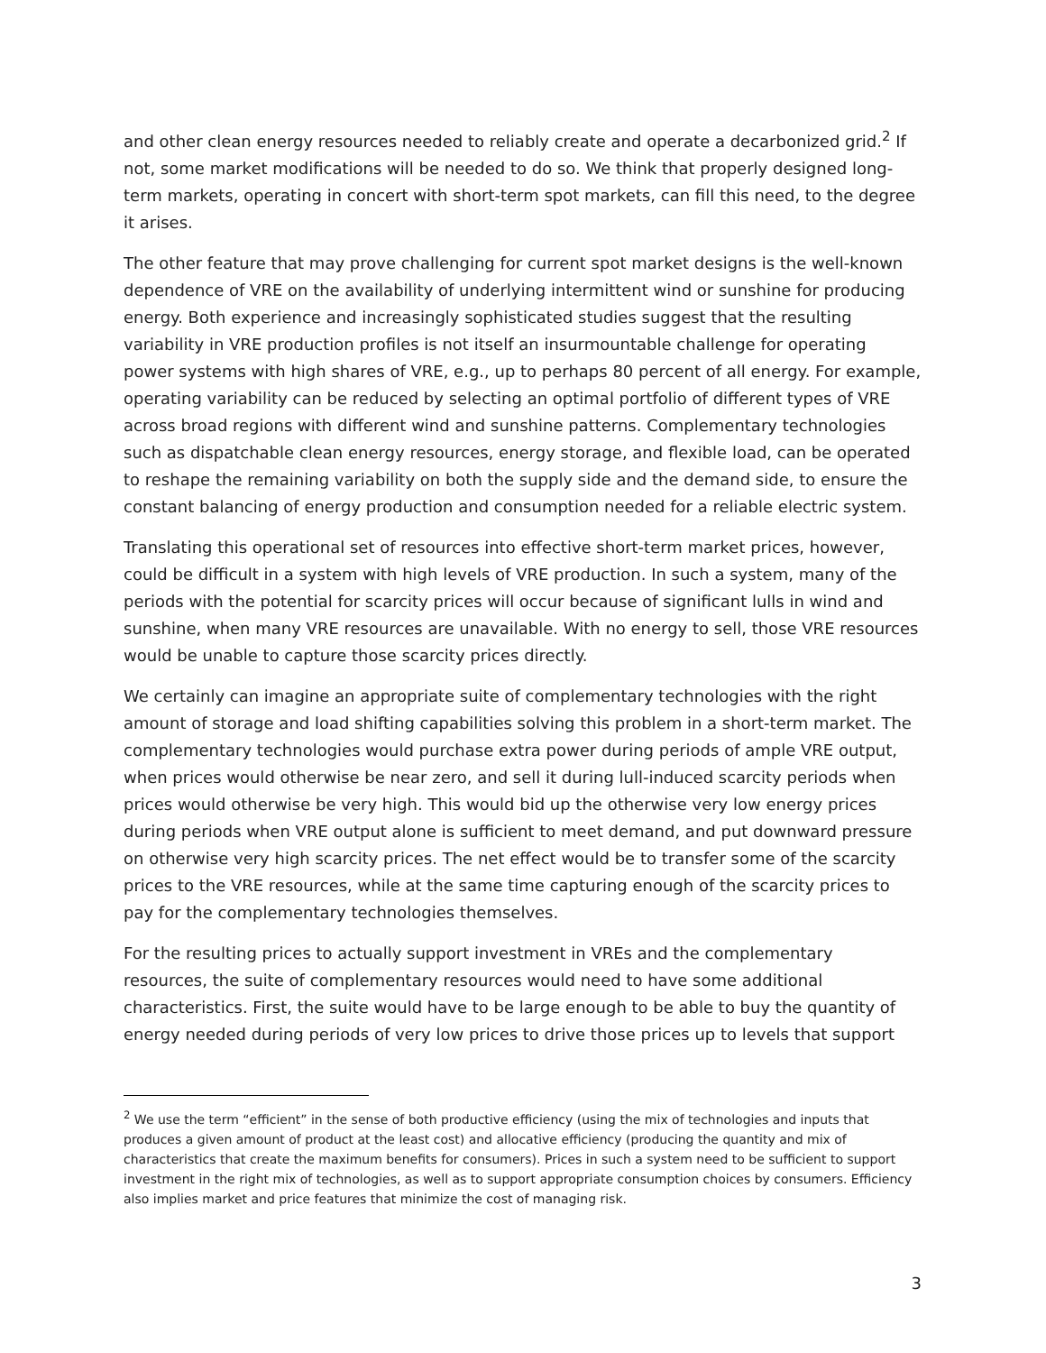and other clean energy resources needed to reliably create and operate a decarbonized grid.<sup>2</sup> If not, some market modifications will be needed to do so. We think that properly designed long-term markets, operating in concert with short-term spot markets, can fill this need, to the degree it arises.
The other feature that may prove challenging for current spot market designs is the well-known dependence of VRE on the availability of underlying intermittent wind or sunshine for producing energy. Both experience and increasingly sophisticated studies suggest that the resulting variability in VRE production profiles is not itself an insurmountable challenge for operating power systems with high shares of VRE, e.g., up to perhaps 80 percent of all energy. For example, operating variability can be reduced by selecting an optimal portfolio of different types of VRE across broad regions with different wind and sunshine patterns. Complementary technologies such as dispatchable clean energy resources, energy storage, and flexible load, can be operated to reshape the remaining variability on both the supply side and the demand side, to ensure the constant balancing of energy production and consumption needed for a reliable electric system.
Translating this operational set of resources into effective short-term market prices, however, could be difficult in a system with high levels of VRE production. In such a system, many of the periods with the potential for scarcity prices will occur because of significant lulls in wind and sunshine, when many VRE resources are unavailable. With no energy to sell, those VRE resources would be unable to capture those scarcity prices directly.
We certainly can imagine an appropriate suite of complementary technologies with the right amount of storage and load shifting capabilities solving this problem in a short-term market. The complementary technologies would purchase extra power during periods of ample VRE output, when prices would otherwise be near zero, and sell it during lull-induced scarcity periods when prices would otherwise be very high. This would bid up the otherwise very low energy prices during periods when VRE output alone is sufficient to meet demand, and put downward pressure on otherwise very high scarcity prices. The net effect would be to transfer some of the scarcity prices to the VRE resources, while at the same time capturing enough of the scarcity prices to pay for the complementary technologies themselves.
For the resulting prices to actually support investment in VREs and the complementary resources, the suite of complementary resources would need to have some additional characteristics. First, the suite would have to be large enough to be able to buy the quantity of energy needed during periods of very low prices to drive those prices up to levels that support
<sup>2</sup> We use the term “efficient” in the sense of both productive efficiency (using the mix of technologies and inputs that produces a given amount of product at the least cost) and allocative efficiency (producing the quantity and mix of characteristics that create the maximum benefits for consumers). Prices in such a system need to be sufficient to support investment in the right mix of technologies, as well as to support appropriate consumption choices by consumers. Efficiency also implies market and price features that minimize the cost of managing risk.
3